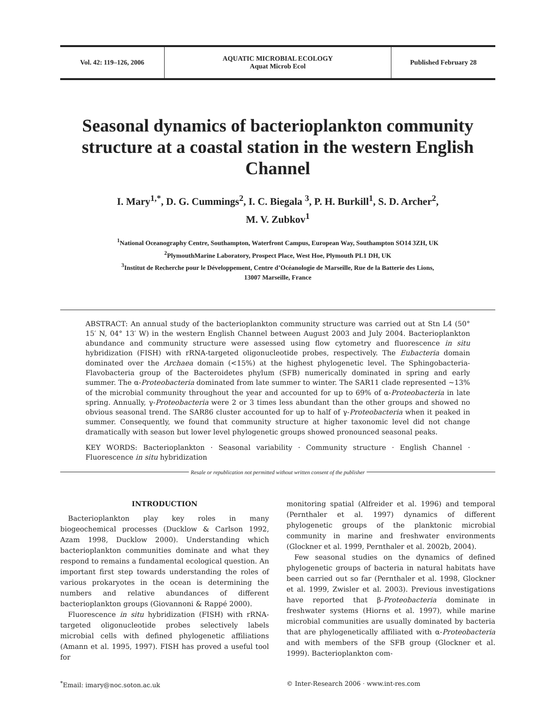Vol. 42: 119–126, 2006 AQUATIC MICROBIAL ECOLOGY
Aquat Microb Ecol
Published February 28
Seasonal dynamics of bacterioplankton community structure at a coastal station in the western English Channel
I. Mary<sup>1,*</sup>, D. G. Cummings<sup>2</sup>, I. C. Biegala <sup>3</sup>, P. H. Burkill<sup>1</sup>, S. D. Archer<sup>2</sup>,
M. V. Zubkov<sup>1</sup>
<sup>1</sup> National Oceanography Centre, Southampton, Waterfront Campus, European Way, Southampton SO14 3ZH, UK
<sup>2</sup> PlymouthMarine Laboratory, Prospect Place, West Hoe, Plymouth PL1 DH, UK
<sup>3</sup> Institut de Recherche pour le Développement, Centre d’Océanologie de Marseille, Rue de la Batterie des Lions,
13007 Marseille, France
ABSTRACT: An annual study of the bacterioplankton community structure was carried out at Stn L4 (50° 15′ N, 04° 13′ W) in the western English Channel between August 2003 and July 2004. Bacterioplankton abundance and community structure were assessed using flow cytometry and fluorescence in situ hybridization (FISH) with rRNA-targeted oligonucleotide probes, respectively. The Eubacteria domain dominated over the Archaea domain (<15%) at the highest phylogenetic level. The Sphingobacteria-Flavobacteria group of the Bacteroidetes phylum (SFB) numerically dominated in spring and early summer. The α-Proteobacteria dominated from late summer to winter. The SAR11 clade represented ~13% of the microbial community throughout the year and accounted for up to 69% of α-Proteobacteria in late spring. Annually, γ-Proteobacteria were 2 or 3 times less abundant than the other groups and showed no obvious seasonal trend. The SAR86 cluster accounted for up to half of γ-Proteobacteria when it peaked in summer. Consequently, we found that community structure at higher taxonomic level did not change dramatically with season but lower level phylogenetic groups showed pronounced seasonal peaks.
KEY WORDS: Bacterioplankton · Seasonal variability · Community structure · English Channel · Fluorescence in situ hybridization
Resale or republication not permitted without written consent of the publisher
INTRODUCTION
Bacterioplankton play key roles in many biogeochemical processes (Ducklow & Carlson 1992, Azam 1998, Ducklow 2000). Understanding which bacterioplankton communities dominate and what they respond to remains a fundamental ecological question. An important first step towards understanding the roles of various prokaryotes in the ocean is determining the numbers and relative abundances of different bacterioplankton groups (Giovannoni & Rappé 2000).
Fluorescence in situ hybridization (FISH) with rRNA-targeted oligonucleotide probes selectively labels microbial cells with defined phylogenetic affiliations (Amann et al. 1995, 1997). FISH has proved a useful tool for
monitoring spatial (Alfreider et al. 1996) and temporal (Pernthaler et al. 1997) dynamics of different phylogenetic groups of the planktonic microbial community in marine and freshwater environments (Glockner et al. 1999, Pernthaler et al. 2002b, 2004).
Few seasonal studies on the dynamics of defined phylogenetic groups of bacteria in natural habitats have been carried out so far (Pernthaler et al. 1998, Glockner et al. 1999, Zwisler et al. 2003). Previous investigations have reported that β-Proteobacteria dominate in freshwater systems (Hiorns et al. 1997), while marine microbial communities are usually dominated by bacteria that are phylogenetically affiliated with α-Proteobacteria and with members of the SFB group (Glockner et al. 1999). Bacterioplankton com-
<sup>*</sup> Email: imary@noc.soton.ac.uk © Inter-Research 2006 · www.int-res.com